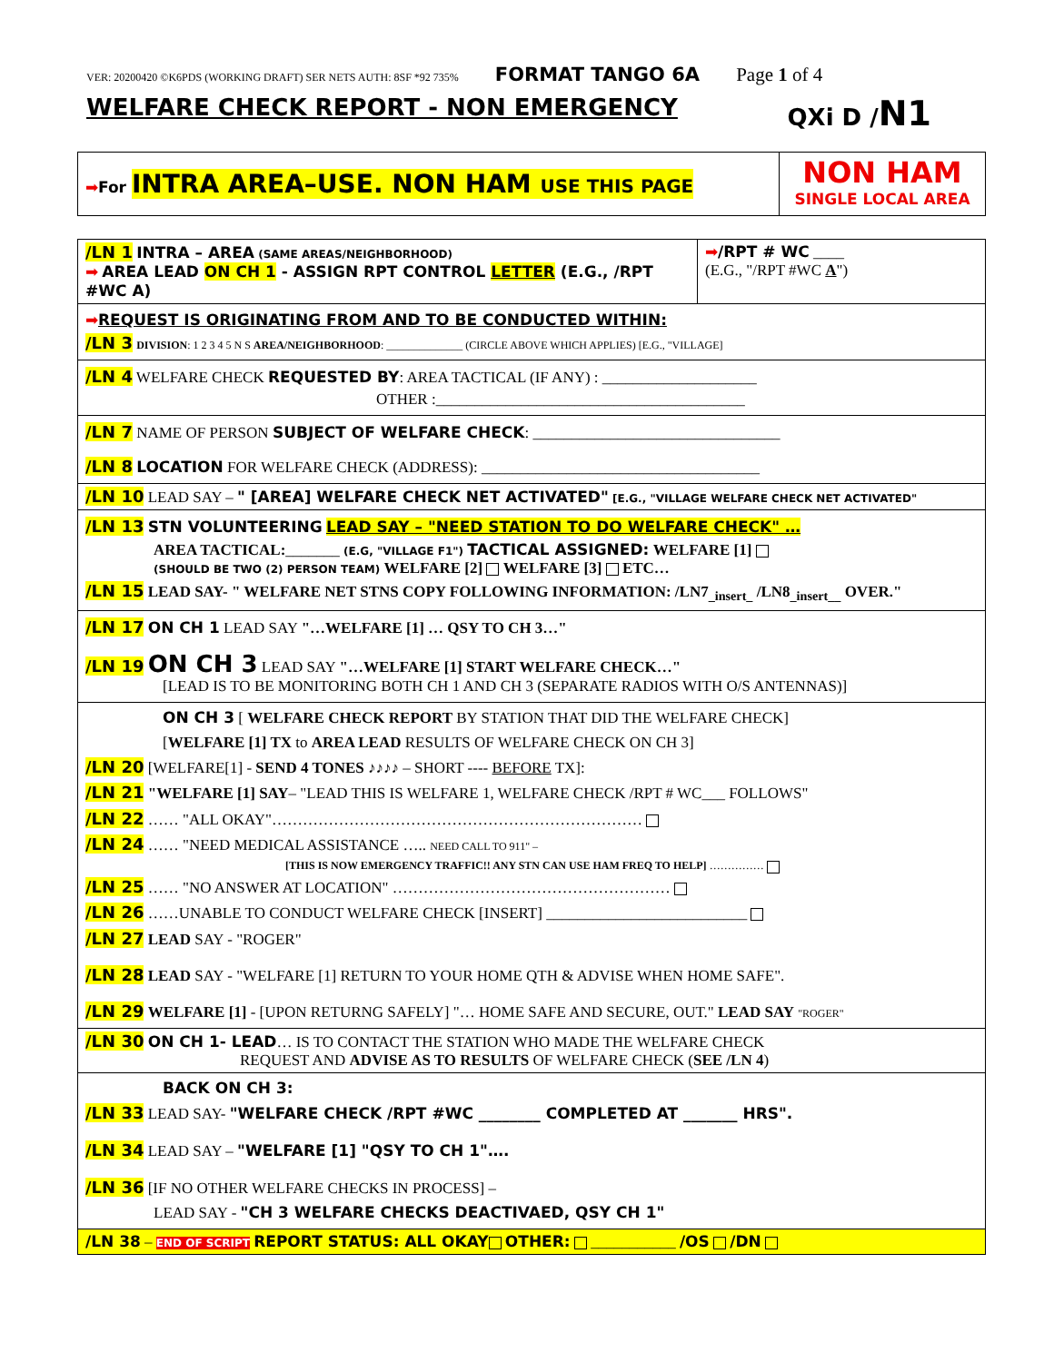VER: 20200420 ©K6PDS (WORKING DRAFT) SER NETS AUTH: 8SF *92 735% FORMAT TANGO 6A Page 1 of 4
WELFARE CHECK REPORT - NON EMERGENCY QXi D /N1
| ➡ For INTRA AREA–USE. NON HAM USE THIS PAGE | NON HAM SINGLE LOCAL AREA |
| /LN 1 INTRA – AREA (SAME AREAS/NEIGHBORHOOD) ➡ AREA LEAD ON CH 1 - ASSIGN RPT CONTROL LETTER (E.G., /RPT #WC A) | ➡ /RPT # WC ____ (E.G., "/RPT #WC A ") |
| ➡ REQUEST IS ORIGINATING FROM AND TO BE CONDUCTED WITHIN: /LN 3 DIVISION : 1 2 3 4 5 N S AREA/NEIGHBORHOOD : ______________ (CIRCLE ABOVE WHICH APPLIES) [E.G., "VILLAGE] | |
| /LN 4 WELFARE CHECK REQUESTED BY : AREA TACTICAL (IF ANY) : ____________________ OTHER :________________________________________ | |
| /LN 7 NAME OF PERSON SUBJECT OF WELFARE CHECK : ________________________________ /LN 8 LOCATION FOR WELFARE CHECK (ADDRESS): ____________________________________ | |
| /LN 10 LEAD SAY – " [AREA] WELFARE CHECK NET ACTIVATED" [E.G., "VILLAGE WELFARE CHECK NET ACTIVATED" | |
| /LN 13 STN VOLUNTEERING LEAD SAY – "NEED STATION TO DO WELFARE CHECK" … AREA TACTICAL: _______ (E.G, "VILLAGE F1") TACTICAL ASSIGNED: WELFARE [1] (SHOULD BE TWO (2) PERSON TEAM) WELFARE [2] WELFARE [3] ETC… /LN 15 LEAD SAY- " WELFARE NET STNS COPY FOLLOWING INFORMATION: /LN7<sub>_insert_</sub> /LN8<sub>_insert__</sub> OVER." | |
| /LN 17 ON CH 1 LEAD SAY "…WELFARE [1] … QSY TO CH 3…" /LN 19 ON CH 3 LEAD SAY "…WELFARE [1] START WELFARE CHECK…" [LEAD IS TO BE MONITORING BOTH CH 1 AND CH 3 (SEPARATE RADIOS WITH O/S ANTENNAS)] | |
| ON CH 3 [ WELFARE CHECK REPORT BY STATION THAT DID THE WELFARE CHECK] [ WELFARE [1] TX to AREA LEAD RESULTS OF WELFARE CHECK ON CH 3] /LN 20 [WELFARE[1] - SEND 4 TONES ♪♪♪♪ – SHORT ---- BEFORE TX]: /LN 21 "WELFARE [1] SAY – "LEAD THIS IS WELFARE 1, WELFARE CHECK /RPT # WC___ FOLLOWS" /LN 22 …… "ALL OKAY"……………………………………………………………… /LN 24 …… "NEED MEDICAL ASSISTANCE ….. NEED CALL TO 911" – [THIS IS NOW EMERGENCY TRAFFIC!! ANY STN CAN USE HAM FREQ TO HELP] …………… /LN 25 …… "NO ANSWER AT LOCATION" ……………………………………………… /LN 26 ……UNABLE TO CONDUCT WELFARE CHECK [INSERT] __________________________ /LN 27 LEAD SAY - "ROGER" /LN 28 LEAD SAY - "WELFARE [1] RETURN TO YOUR HOME QTH & ADVISE WHEN HOME SAFE". /LN 29 WELFARE [1] - [UPON RETURNG SAFELY] "… HOME SAFE AND SECURE, OUT." LEAD SAY "ROGER" | |
| /LN 30 ON CH 1- LEAD … IS TO CONTACT THE STATION WHO MADE THE WELFARE CHECK REQUEST AND ADVISE AS TO RESULTS OF WELFARE CHECK ( SEE /LN 4 ) | |
| BACK ON CH 3: /LN 33 LEAD SAY- "WELFARE CHECK /RPT #WC ________ COMPLETED AT _______ HRS". /LN 34 LEAD SAY – "WELFARE [1] "QSY TO CH 1"…. /LN 36 [IF NO OTHER WELFARE CHECKS IN PROCESS] – LEAD SAY - "CH 3 WELFARE CHECKS DEACTIVAED, QSY CH 1" | |
| /LN 38 – END OF SCRIPT REPORT STATUS: ALL OKAY OTHER: ___________ /OS /DN | |